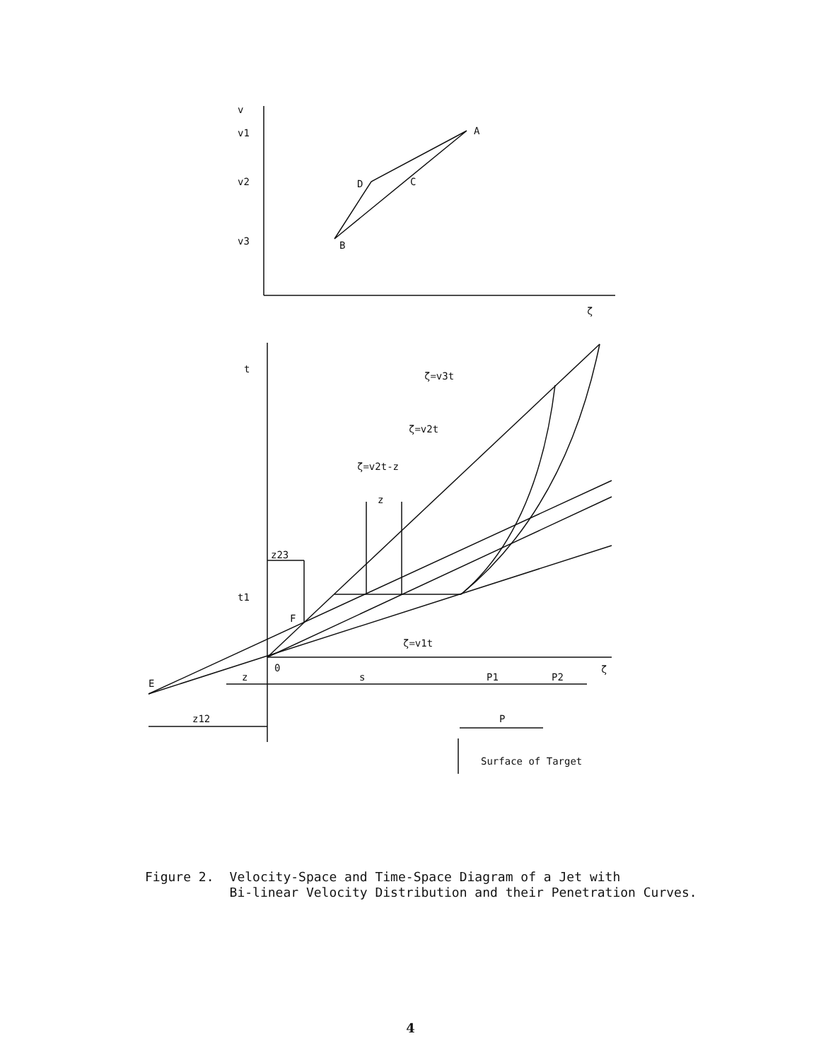v
v1
v2
v3
A
D
C
B
ζ
t
ζ=v3t
ζ=v2t
ζ=v2t-z
z
z23
t1
F
ζ=v1t
0
ζ
E
z
s
P1
P2
z12
P
Surface of Target
Figure 2. Velocity-Space and Time-Space Diagram of a Jet with
Bi-linear Velocity Distribution and their Penetration Curves.
4